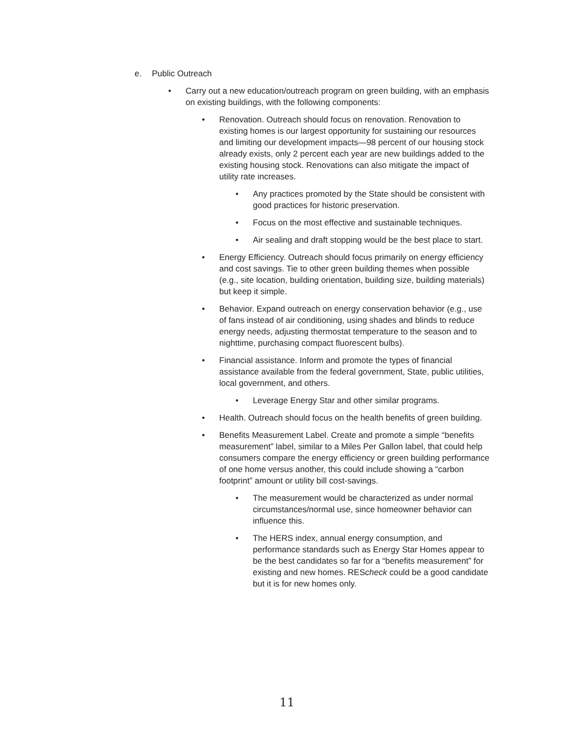e. Public Outreach
• Carry out a new education/outreach program on green building, with an emphasis on existing buildings, with the following components:
• Renovation. Outreach should focus on renovation. Renovation to existing homes is our largest opportunity for sustaining our resources and limiting our development impacts—98 percent of our housing stock already exists, only 2 percent each year are new buildings added to the existing housing stock. Renovations can also mitigate the impact of utility rate increases.
• Any practices promoted by the State should be consistent with good practices for historic preservation.
• Focus on the most effective and sustainable techniques.
• Air sealing and draft stopping would be the best place to start.
• Energy Efficiency. Outreach should focus primarily on energy efficiency and cost savings. Tie to other green building themes when possible (e.g., site location, building orientation, building size, building materials) but keep it simple.
• Behavior. Expand outreach on energy conservation behavior (e.g., use of fans instead of air conditioning, using shades and blinds to reduce energy needs, adjusting thermostat temperature to the season and to nighttime, purchasing compact fluorescent bulbs).
• Financial assistance. Inform and promote the types of financial assistance available from the federal government, State, public utilities, local government, and others.
• Leverage Energy Star and other similar programs.
• Health. Outreach should focus on the health benefits of green building.
• Benefits Measurement Label. Create and promote a simple “benefits measurement” label, similar to a Miles Per Gallon label, that could help consumers compare the energy efficiency or green building performance of one home versus another, this could include showing a “carbon footprint” amount or utility bill cost-savings.
• The measurement would be characterized as under normal circumstances/normal use, since homeowner behavior can influence this.
• The HERS index, annual energy consumption, and performance standards such as Energy Star Homes appear to be the best candidates so far for a “benefits measurement” for existing and new homes. REScheck could be a good candidate but it is for new homes only.
11